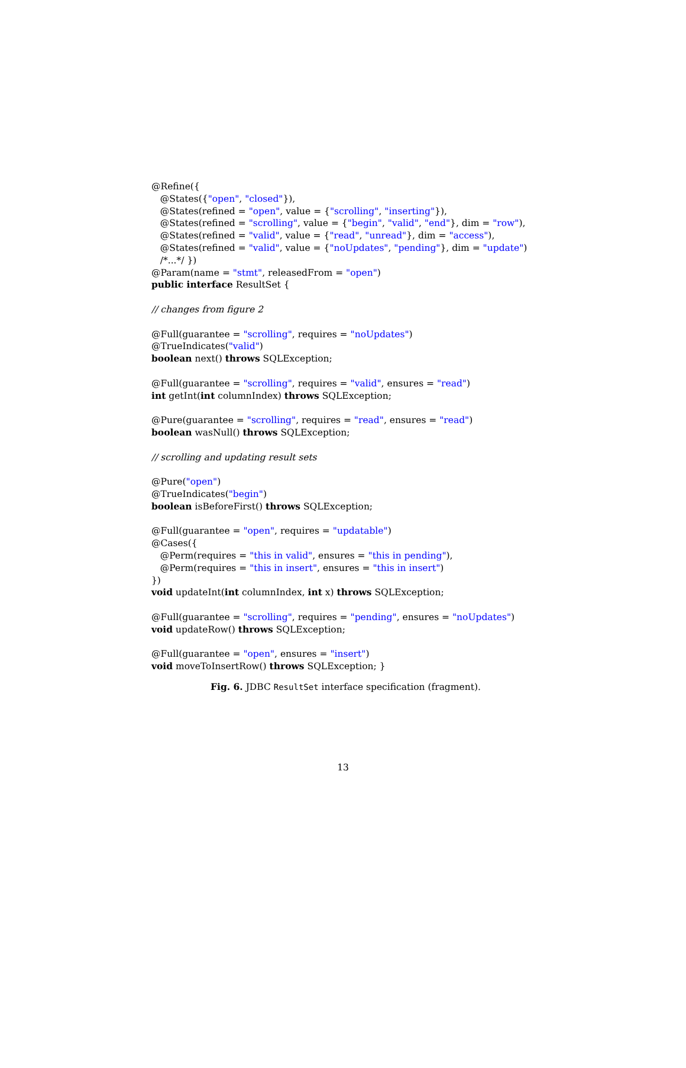@Refine({
@States({"open", "closed"}),
@States(refined = "open", value = {"scrolling", "inserting"}),
@States(refined = "scrolling", value = {"begin", "valid", "end"}, dim = "row"),
@States(refined = "valid", value = {"read", "unread"}, dim = "access"),
@States(refined = "valid", value = {"noUpdates", "pending"}, dim = "update")
/*...*/ })
@Param(name = "stmt", releasedFrom = "open")
public interface ResultSet {
// changes from figure 2
@Full(guarantee = "scrolling", requires = "noUpdates")
@TrueIndicates("valid")
boolean next() throws SQLException;
@Full(guarantee = "scrolling", requires = "valid", ensures = "read")
int getInt(int columnIndex) throws SQLException;
@Pure(guarantee = "scrolling", requires = "read", ensures = "read")
boolean wasNull() throws SQLException;
// scrolling and updating result sets
@Pure("open")
@TrueIndicates("begin")
boolean isBeforeFirst() throws SQLException;
@Full(guarantee = "open", requires = "updatable")
@Cases({
@Perm(requires = "this in valid", ensures = "this in pending"),
@Perm(requires = "this in insert", ensures = "this in insert")
})
void updateInt(int columnIndex, int x) throws SQLException;
@Full(guarantee = "scrolling", requires = "pending", ensures = "noUpdates")
void updateRow() throws SQLException;
@Full(guarantee = "open", ensures = "insert")
void moveToInsertRow() throws SQLException; }
Fig. 6. JDBC ResultSet interface specification (fragment).
13